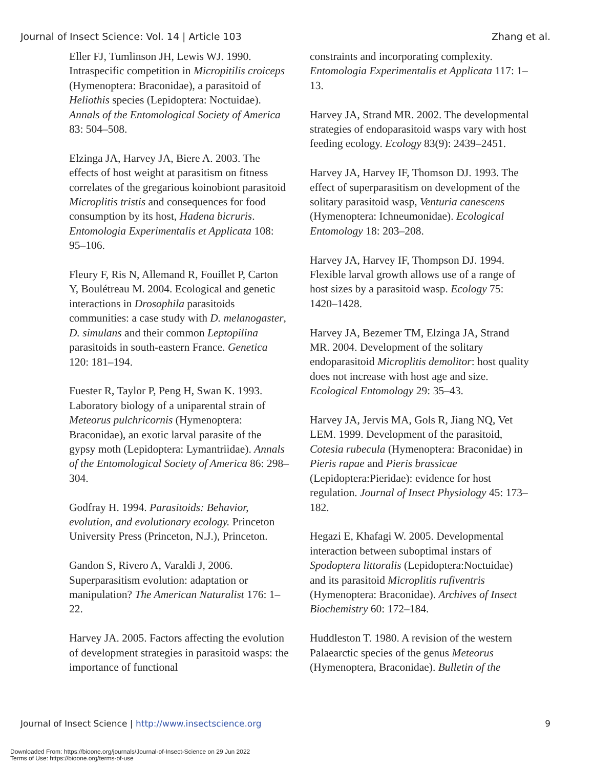Journal of Insect Science: Vol. 14 | Article 103 Zhang et al.
Eller FJ, Tumlinson JH, Lewis WJ. 1990. Intraspecific competition in Micropitilis croiceps (Hymenoptera: Braconidae), a parasitoid of Heliothis species (Lepidoptera: Noctuidae). Annals of the Entomological Society of America 83: 504–508.
Elzinga JA, Harvey JA, Biere A. 2003. The effects of host weight at parasitism on fitness correlates of the gregarious koinobiont parasitoid Microplitis tristis and consequences for food consumption by its host, Hadena bicruris. Entomologia Experimentalis et Applicata 108: 95–106.
Fleury F, Ris N, Allemand R, Fouillet P, Carton Y, Boulétreau M. 2004. Ecological and genetic interactions in Drosophila parasitoids communities: a case study with D. melanogaster, D. simulans and their common Leptopilina parasitoids in south-eastern France. Genetica 120: 181–194.
Fuester R, Taylor P, Peng H, Swan K. 1993. Laboratory biology of a uniparental strain of Meteorus pulchricornis (Hymenoptera: Braconidae), an exotic larval parasite of the gypsy moth (Lepidoptera: Lymantriidae). Annals of the Entomological Society of America 86: 298–304.
Godfray H. 1994. Parasitoids: Behavior, evolution, and evolutionary ecology. Princeton University Press (Princeton, N.J.), Princeton.
Gandon S, Rivero A, Varaldi J, 2006. Superparasitism evolution: adaptation or manipulation? The American Naturalist 176: 1–22.
Harvey JA. 2005. Factors affecting the evolution of development strategies in parasitoid wasps: the importance of functional
constraints and incorporating complexity. Entomologia Experimentalis et Applicata 117: 1–13.
Harvey JA, Strand MR. 2002. The developmental strategies of endoparasitoid wasps vary with host feeding ecology. Ecology 83(9): 2439–2451.
Harvey JA, Harvey IF, Thomson DJ. 1993. The effect of superparasitism on development of the solitary parasitoid wasp, Venturia canescens (Hymenoptera: Ichneumonidae). Ecological Entomology 18: 203–208.
Harvey JA, Harvey IF, Thompson DJ. 1994. Flexible larval growth allows use of a range of host sizes by a parasitoid wasp. Ecology 75: 1420–1428.
Harvey JA, Bezemer TM, Elzinga JA, Strand MR. 2004. Development of the solitary endoparasitoid Microplitis demolitor: host quality does not increase with host age and size. Ecological Entomology 29: 35–43.
Harvey JA, Jervis MA, Gols R, Jiang NQ, Vet LEM. 1999. Development of the parasitoid, Cotesia rubecula (Hymenoptera: Braconidae) in Pieris rapae and Pieris brassicae (Lepidoptera:Pieridae): evidence for host regulation. Journal of Insect Physiology 45: 173–182.
Hegazi E, Khafagi W. 2005. Developmental interaction between suboptimal instars of Spodoptera littoralis (Lepidoptera:Noctuidae) and its parasitoid Microplitis rufiventris (Hymenoptera: Braconidae). Archives of Insect Biochemistry 60: 172–184.
Huddleston T. 1980. A revision of the western Palaearctic species of the genus Meteorus (Hymenoptera, Braconidae). Bulletin of the
Journal of Insect Science | http://www.insectscience.org 9
Downloaded From: https://bioone.org/journals/Journal-of-Insect-Science on 29 Jun 2022
Terms of Use: https://bioone.org/terms-of-use